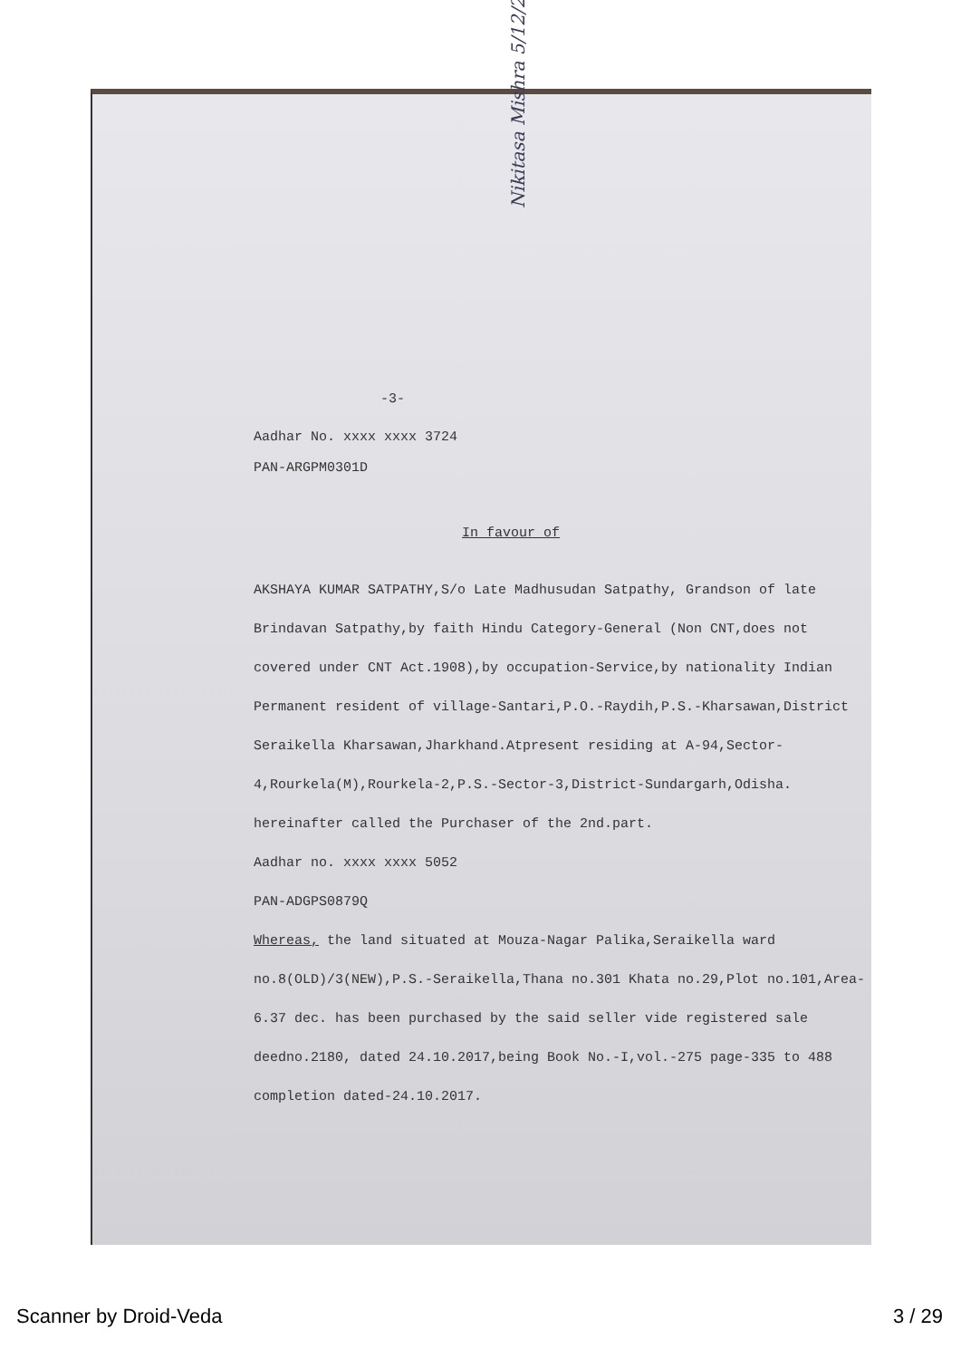-3-
Aadhar No. xxxx xxxx 3724
PAN-ARGPM0301D
In favour of
AKSHAYA KUMAR SATPATHY,S/o Late Madhusudan Satpathy, Grandson of late Brindavan Satpathy,by faith Hindu Category-General (Non CNT,does not covered under CNT Act.1908),by occupation-Service,by nationality Indian Permanent resident of village-Santari,P.O.-Raydih,P.S.-Kharsawan,District Seraikella Kharsawan,Jharkhand.Atpresent residing at A-94,Sector-4,Rourkela(M),Rourkela-2,P.S.-Sector-3,District-Sundargarh,Odisha. hereinafter called the Purchaser of the 2nd.part.
Aadhar no. xxxx xxxx 5052
PAN-ADGPS0879Q
Whereas, the land situated at Mouza-Nagar Palika,Seraikella ward no.8(OLD)/3(NEW),P.S.-Seraikella,Thana no.301 Khata no.29,Plot no.101,Area-6.37 dec. has been purchased by the said seller vide registered sale deedno.2180, dated 24.10.2017,being Book No.-I,vol.-275 page-335 to 488 completion dated-24.10.2017.
Nikitasa Mishra 5/12/22
Scanner by Droid-Veda 3 / 29